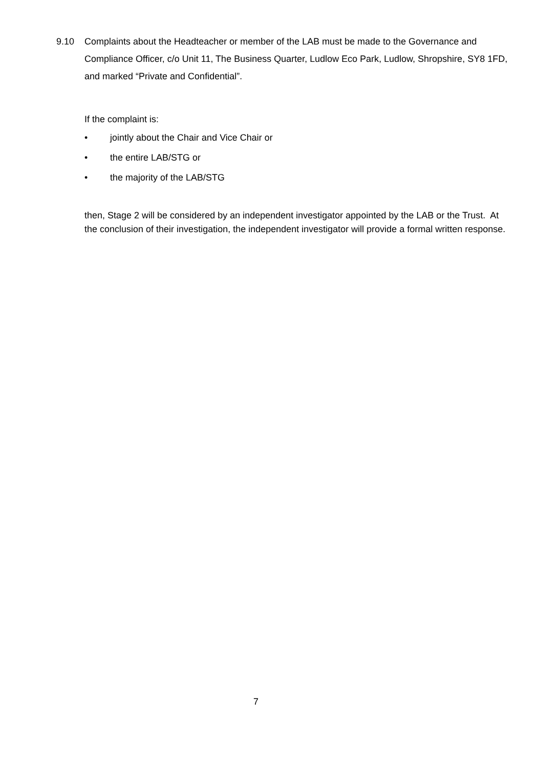9.10 Complaints about the Headteacher or member of the LAB must be made to the Governance and Compliance Officer, c/o Unit 11, The Business Quarter, Ludlow Eco Park, Ludlow, Shropshire, SY8 1FD, and marked “Private and Confidential”.
If the complaint is:
• jointly about the Chair and Vice Chair or
• the entire LAB/STG or
• the majority of the LAB/STG
then, Stage 2 will be considered by an independent investigator appointed by the LAB or the Trust. At the conclusion of their investigation, the independent investigator will provide a formal written response.
7